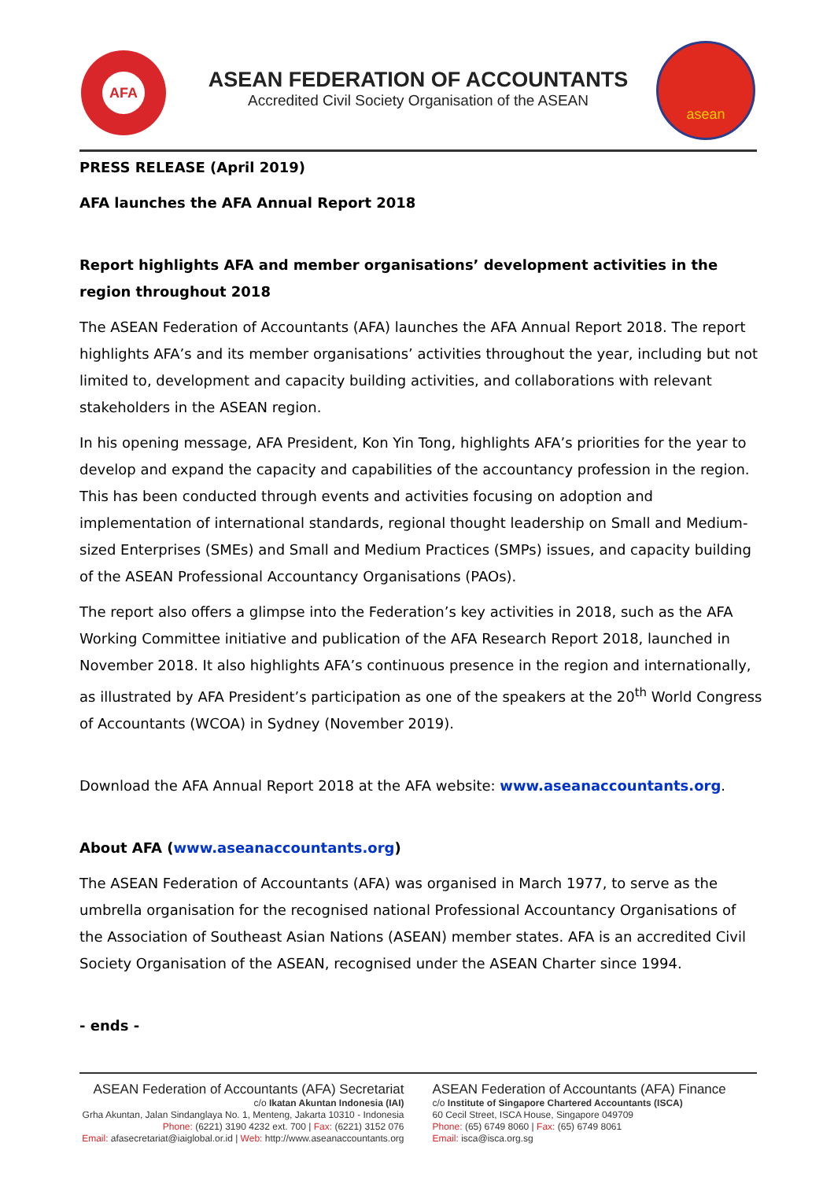AFA
ASEAN FEDERATION OF ACCOUNTANTS
Accredited Civil Society Organisation of the ASEAN
asean
PRESS RELEASE (April 2019)
AFA launches the AFA Annual Report 2018
Report highlights AFA and member organisations’ development activities in the region throughout 2018
The ASEAN Federation of Accountants (AFA) launches the AFA Annual Report 2018. The report highlights AFA’s and its member organisations’ activities throughout the year, including but not limited to, development and capacity building activities, and collaborations with relevant stakeholders in the ASEAN region.
In his opening message, AFA President, Kon Yin Tong, highlights AFA’s priorities for the year to develop and expand the capacity and capabilities of the accountancy profession in the region. This has been conducted through events and activities focusing on adoption and implementation of international standards, regional thought leadership on Small and Medium-sized Enterprises (SMEs) and Small and Medium Practices (SMPs) issues, and capacity building of the ASEAN Professional Accountancy Organisations (PAOs).
The report also offers a glimpse into the Federation’s key activities in 2018, such as the AFA Working Committee initiative and publication of the AFA Research Report 2018, launched in November 2018. It also highlights AFA’s continuous presence in the region and internationally, as illustrated by AFA President’s participation as one of the speakers at the 20<sup>th</sup> World Congress of Accountants (WCOA) in Sydney (November 2019).
Download the AFA Annual Report 2018 at the AFA website: www.aseanaccountants.org.
About AFA (www.aseanaccountants.org)
The ASEAN Federation of Accountants (AFA) was organised in March 1977, to serve as the umbrella organisation for the recognised national Professional Accountancy Organisations of the Association of Southeast Asian Nations (ASEAN) member states. AFA is an accredited Civil Society Organisation of the ASEAN, recognised under the ASEAN Charter since 1994.
- ends -
ASEAN Federation of Accountants (AFA) Secretariat
c/o Ikatan Akuntan Indonesia (IAI)
Grha Akuntan, Jalan Sindanglaya No. 1, Menteng, Jakarta 10310 - Indonesia
Phone: (6221) 3190 4232 ext. 700 | Fax: (6221) 3152 076
Email: afasecretariat@iaiglobal.or.id | Web: http://www.aseanaccountants.org
ASEAN Federation of Accountants (AFA) Finance
c/o Institute of Singapore Chartered Accountants (ISCA)
60 Cecil Street, ISCA House, Singapore 049709
Phone: (65) 6749 8060 | Fax: (65) 6749 8061
Email: isca@isca.org.sg